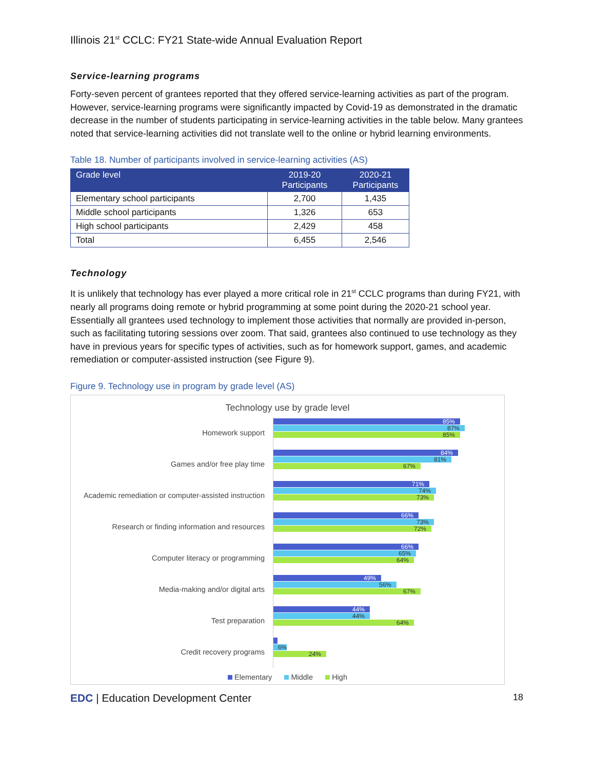Illinois 21<sup>st</sup> CCLC: FY21 State-wide Annual Evaluation Report
Service-learning programs
Forty-seven percent of grantees reported that they offered service-learning activities as part of the program. However, service-learning programs were significantly impacted by Covid-19 as demonstrated in the dramatic decrease in the number of students participating in service-learning activities in the table below. Many grantees noted that service-learning activities did not translate well to the online or hybrid learning environments.
Table 18. Number of participants involved in service-learning activities (AS)
| Grade level | 2019-20 Participants | 2020-21 Participants |
| --- | --- | --- |
| Elementary school participants | 2,700 | 1,435 |
| Middle school participants | 1,326 | 653 |
| High school participants | 2,429 | 458 |
| Total | 6,455 | 2,546 |
Technology
It is unlikely that technology has ever played a more critical role in 21<sup>st</sup> CCLC programs than during FY21, with nearly all programs doing remote or hybrid programming at some point during the 2020-21 school year. Essentially all grantees used technology to implement those activities that normally are provided in-person, such as facilitating tutoring sessions over zoom. That said, grantees also continued to use technology as they have in previous years for specific types of activities, such as for homework support, games, and academic remediation or computer-assisted instruction (see Figure 9).
Figure 9. Technology use in program by grade level (AS)
Technology use by grade level
Homework support
85%
87%
85%
Games and/or free play time
84%
81%
67%
Academic remediation or computer-assisted instruction
71%
74%
73%
Research or finding information and resources
66%
73%
72%
Computer literacy or programming
66%
65%
64%
Media-making and/or digital arts
49%
56%
67%
Test preparation
44%
44%
64%
Credit recovery programs
6%
24%
Elementary Middle High
EDC | Education Development Center
18